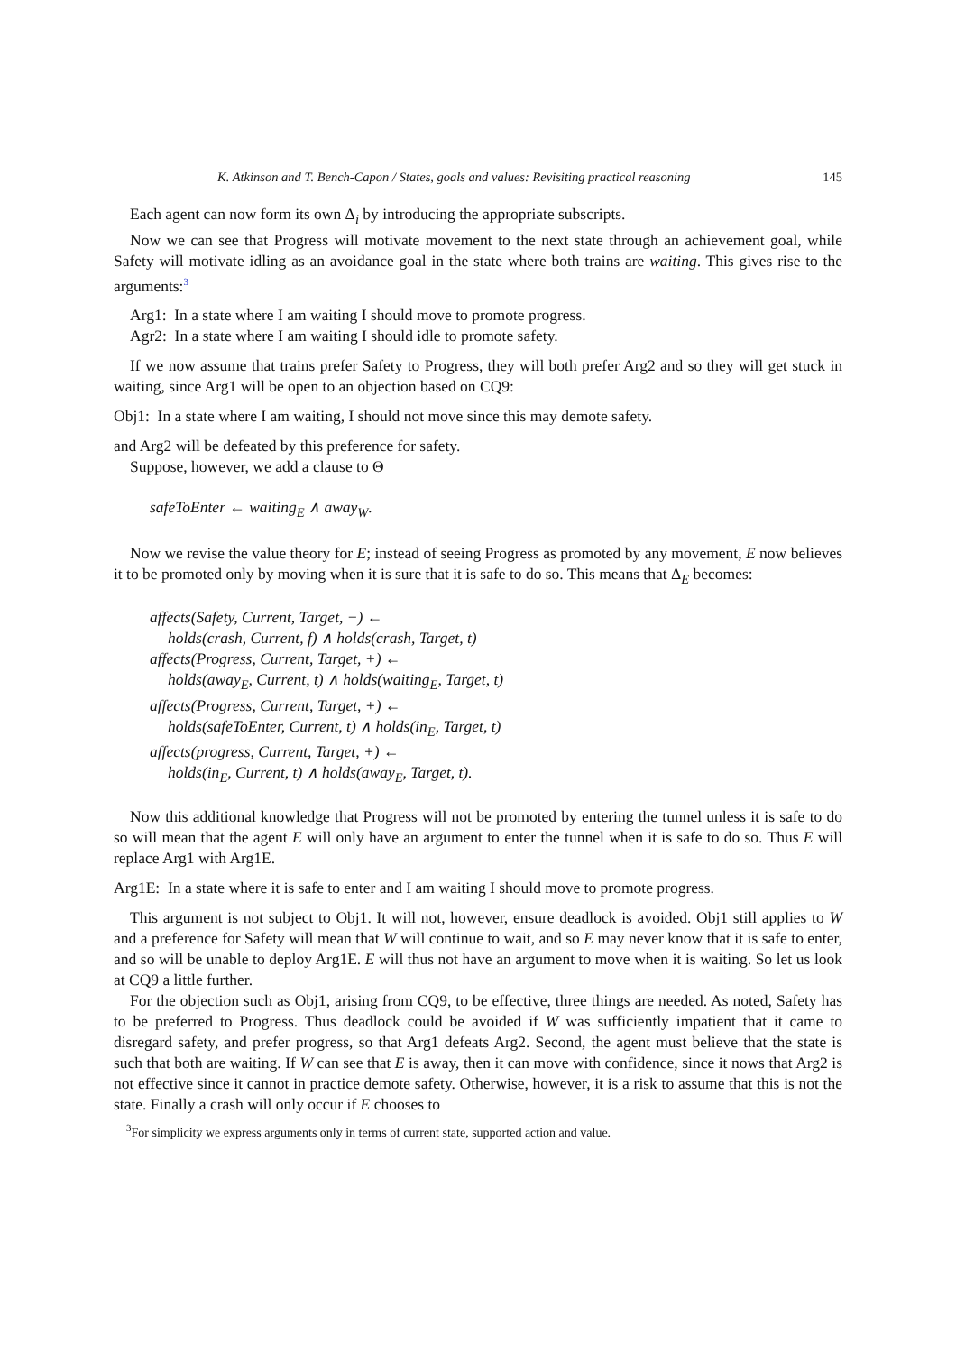K. Atkinson and T. Bench-Capon / States, goals and values: Revisiting practical reasoning 145
Each agent can now form its own Δ<sub>i</sub> by introducing the appropriate subscripts.
Now we can see that Progress will motivate movement to the next state through an achievement goal, while Safety will motivate idling as an avoidance goal in the state where both trains are waiting. This gives rise to the arguments:<sup>3</sup>
Arg1: In a state where I am waiting I should move to promote progress.
Agr2: In a state where I am waiting I should idle to promote safety.
If we now assume that trains prefer Safety to Progress, they will both prefer Arg2 and so they will get stuck in waiting, since Arg1 will be open to an objection based on CQ9:
Obj1: In a state where I am waiting, I should not move since this may demote safety.
and Arg2 will be defeated by this preference for safety.
Suppose, however, we add a clause to Θ
safeToEnter ← waiting<sub>E</sub> ∧ away<sub>W</sub>.
Now we revise the value theory for E; instead of seeing Progress as promoted by any movement, E now believes it to be promoted only by moving when it is sure that it is safe to do so. This means that Δ<sub>E</sub> becomes:
affects(Safety, Current, Target, −) ←
holds(crash, Current, f) ∧ holds(crash, Target, t)
affects(Progress, Current, Target, +) ←
holds(away<sub>E</sub>, Current, t) ∧ holds(waiting<sub>E</sub>, Target, t)
affects(Progress, Current, Target, +) ←
holds(safeToEnter, Current, t) ∧ holds(in<sub>E</sub>, Target, t)
affects(progress, Current, Target, +) ←
holds(in<sub>E</sub>, Current, t) ∧ holds(away<sub>E</sub>, Target, t).
Now this additional knowledge that Progress will not be promoted by entering the tunnel unless it is safe to do so will mean that the agent E will only have an argument to enter the tunnel when it is safe to do so. Thus E will replace Arg1 with Arg1E.
Arg1E: In a state where it is safe to enter and I am waiting I should move to promote progress.
This argument is not subject to Obj1. It will not, however, ensure deadlock is avoided. Obj1 still applies to W and a preference for Safety will mean that W will continue to wait, and so E may never know that it is safe to enter, and so will be unable to deploy Arg1E. E will thus not have an argument to move when it is waiting. So let us look at CQ9 a little further.
For the objection such as Obj1, arising from CQ9, to be effective, three things are needed. As noted, Safety has to be preferred to Progress. Thus deadlock could be avoided if W was sufficiently impatient that it came to disregard safety, and prefer progress, so that Arg1 defeats Arg2. Second, the agent must believe that the state is such that both are waiting. If W can see that E is away, then it can move with confidence, since it nows that Arg2 is not effective since it cannot in practice demote safety. Otherwise, however, it is a risk to assume that this is not the state. Finally a crash will only occur if E chooses to
<sup>3</sup> For simplicity we express arguments only in terms of current state, supported action and value.